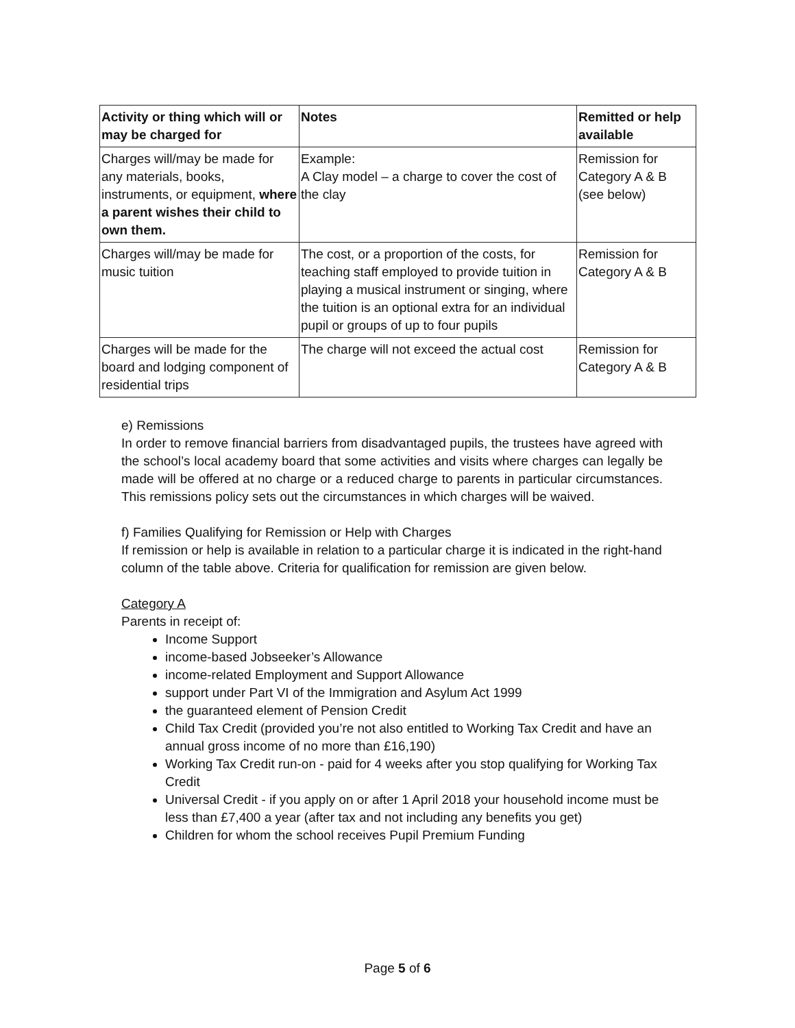| Activity or thing which will or may be charged for | Notes | Remitted or help available |
| --- | --- | --- |
| Charges will/may be made for any materials, books, instruments, or equipment, where a parent wishes their child to own them. | Example: A Clay model – a charge to cover the cost of the clay | Remission for Category A & B (see below) |
| Charges will/may be made for music tuition | The cost, or a proportion of the costs, for teaching staff employed to provide tuition in playing a musical instrument or singing, where the tuition is an optional extra for an individual pupil or groups of up to four pupils | Remission for Category A & B |
| Charges will be made for the board and lodging component of residential trips | The charge will not exceed the actual cost | Remission for Category A & B |
e) Remissions
In order to remove financial barriers from disadvantaged pupils, the trustees have agreed with the school’s local academy board that some activities and visits where charges can legally be made will be offered at no charge or a reduced charge to parents in particular circumstances. This remissions policy sets out the circumstances in which charges will be waived.
f) Families Qualifying for Remission or Help with Charges
If remission or help is available in relation to a particular charge it is indicated in the right-hand column of the table above. Criteria for qualification for remission are given below.
Category A
Parents in receipt of:
Income Support
income-based Jobseeker’s Allowance
income-related Employment and Support Allowance
support under Part VI of the Immigration and Asylum Act 1999
the guaranteed element of Pension Credit
Child Tax Credit (provided you’re not also entitled to Working Tax Credit and have an annual gross income of no more than £16,190)
Working Tax Credit run-on - paid for 4 weeks after you stop qualifying for Working Tax Credit
Universal Credit - if you apply on or after 1 April 2018 your household income must be less than £7,400 a year (after tax and not including any benefits you get)
Children for whom the school receives Pupil Premium Funding
Page 5 of 6